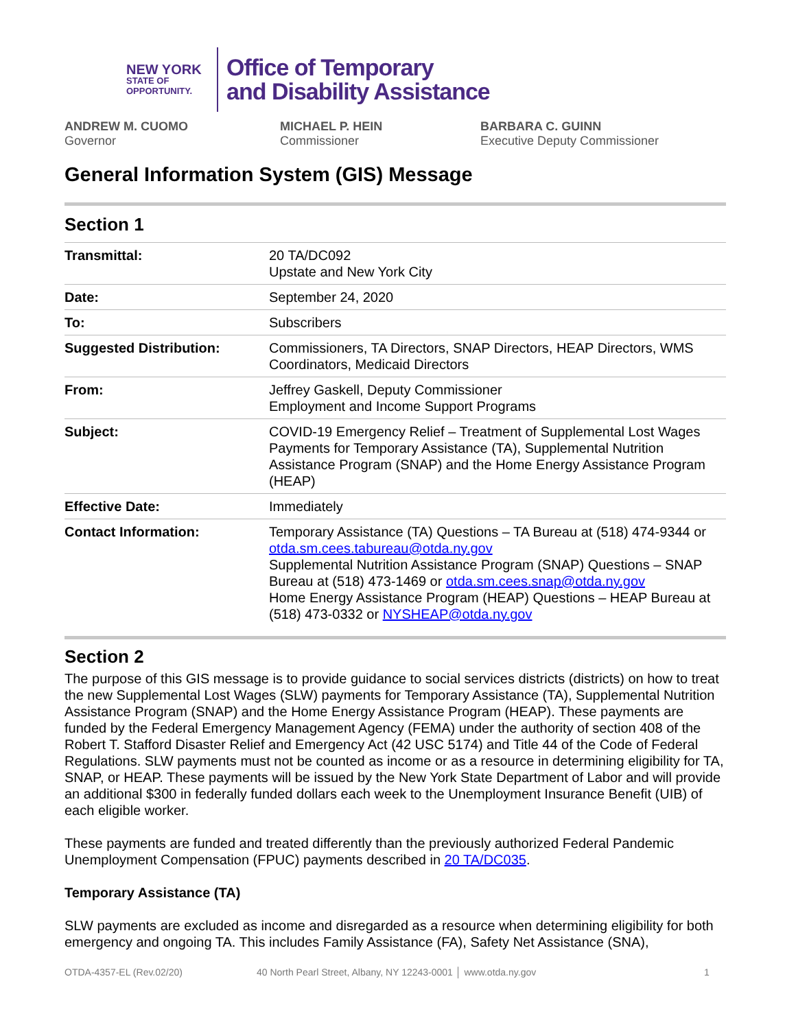NEW YORK
STATE OF
OPPORTUNITY.
Office of Temporary
and Disability Assistance
ANDREW M. CUOMO
Governor
MICHAEL P. HEIN
Commissioner
BARBARA C. GUINN
Executive Deputy Commissioner
General Information System (GIS) Message
Section 1
| Transmittal: | 20 TA/DC092 Upstate and New York City |
| Date: | September 24, 2020 |
| To: | Subscribers |
| Suggested Distribution: | Commissioners, TA Directors, SNAP Directors, HEAP Directors, WMS Coordinators, Medicaid Directors |
| From: | Jeffrey Gaskell, Deputy Commissioner Employment and Income Support Programs |
| Subject: | COVID-19 Emergency Relief – Treatment of Supplemental Lost Wages Payments for Temporary Assistance (TA), Supplemental Nutrition Assistance Program (SNAP) and the Home Energy Assistance Program (HEAP) |
| Effective Date: | Immediately |
| Contact Information: | Temporary Assistance (TA) Questions – TA Bureau at (518) 474-9344 or otda.sm.cees.tabureau@otda.ny.gov Supplemental Nutrition Assistance Program (SNAP) Questions – SNAP Bureau at (518) 473-1469 or otda.sm.cees.snap@otda.ny.gov Home Energy Assistance Program (HEAP) Questions – HEAP Bureau at (518) 473-0332 or NYSHEAP@otda.ny.gov |
Section 2
The purpose of this GIS message is to provide guidance to social services districts (districts) on how to treat the new Supplemental Lost Wages (SLW) payments for Temporary Assistance (TA), Supplemental Nutrition Assistance Program (SNAP) and the Home Energy Assistance Program (HEAP). These payments are funded by the Federal Emergency Management Agency (FEMA) under the authority of section 408 of the Robert T. Stafford Disaster Relief and Emergency Act (42 USC 5174) and Title 44 of the Code of Federal Regulations. SLW payments must not be counted as income or as a resource in determining eligibility for TA, SNAP, or HEAP. These payments will be issued by the New York State Department of Labor and will provide an additional $300 in federally funded dollars each week to the Unemployment Insurance Benefit (UIB) of each eligible worker.
These payments are funded and treated differently than the previously authorized Federal Pandemic Unemployment Compensation (FPUC) payments described in 20 TA/DC035.
Temporary Assistance (TA)
SLW payments are excluded as income and disregarded as a resource when determining eligibility for both emergency and ongoing TA. This includes Family Assistance (FA), Safety Net Assistance (SNA),
OTDA-4357-EL (Rev.02/20) 40 North Pearl Street, Albany, NY 12243-0001 │ www.otda.ny.gov 1